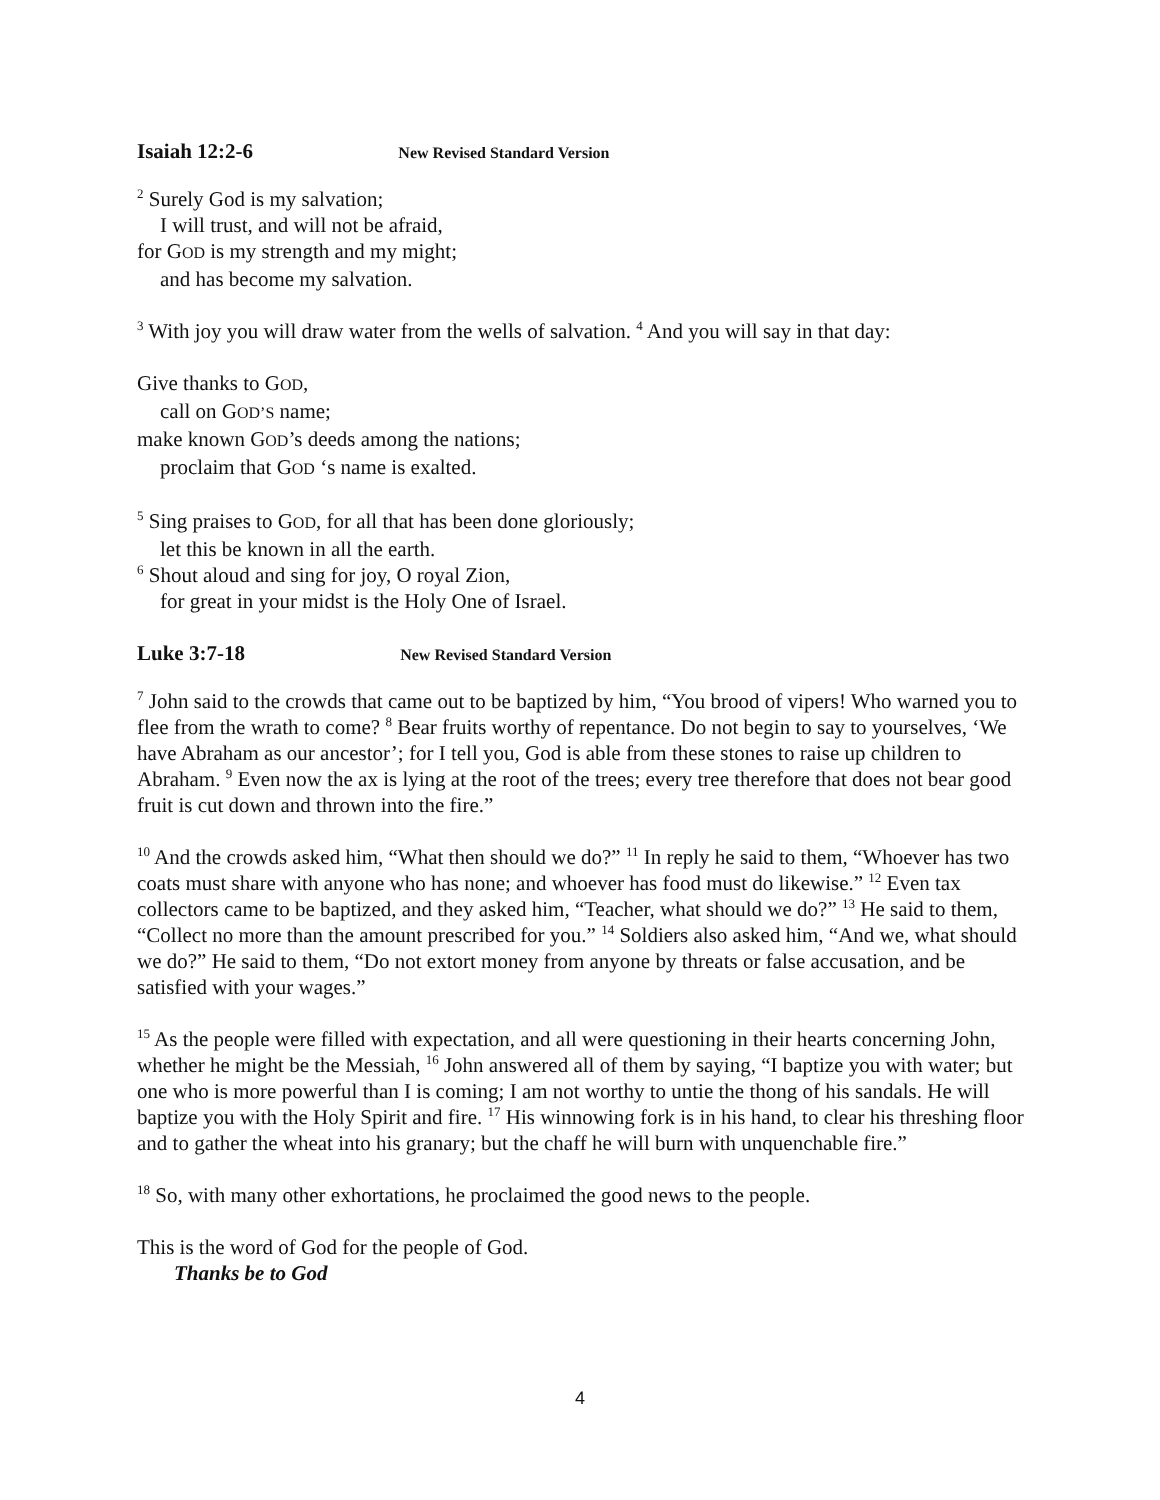Isaiah 12:2-6 New Revised Standard Version
<sup>2</sup> Surely God is my salvation;
I will trust, and will not be afraid,
for GOD is my strength and my might;
and has become my salvation.
<sup>3</sup> With joy you will draw water from the wells of salvation. <sup>4</sup> And you will say in that day:
Give thanks to GOD,
call on GOD’S name;
make known GOD’s deeds among the nations;
proclaim that GOD ‘s name is exalted.
<sup>5</sup> Sing praises to GOD, for all that has been done gloriously;
let this be known in all the earth.
<sup>6</sup> Shout aloud and sing for joy, O royal Zion,
for great in your midst is the Holy One of Israel.
Luke 3:7-18 New Revised Standard Version
<sup>7</sup> John said to the crowds that came out to be baptized by him, “You brood of vipers! Who warned you to flee from the wrath to come? <sup>8</sup> Bear fruits worthy of repentance. Do not begin to say to yourselves, ‘We have Abraham as our ancestor’; for I tell you, God is able from these stones to raise up children to Abraham. <sup>9</sup> Even now the ax is lying at the root of the trees; every tree therefore that does not bear good fruit is cut down and thrown into the fire.”
<sup>10</sup> And the crowds asked him, “What then should we do?” <sup>11</sup> In reply he said to them, “Whoever has two coats must share with anyone who has none; and whoever has food must do likewise.” <sup>12</sup> Even tax collectors came to be baptized, and they asked him, “Teacher, what should we do?” <sup>13</sup> He said to them, “Collect no more than the amount prescribed for you.” <sup>14</sup> Soldiers also asked him, “And we, what should we do?” He said to them, “Do not extort money from anyone by threats or false accusation, and be satisfied with your wages.”
<sup>15</sup> As the people were filled with expectation, and all were questioning in their hearts concerning John, whether he might be the Messiah, <sup>16</sup> John answered all of them by saying, “I baptize you with water; but one who is more powerful than I is coming; I am not worthy to untie the thong of his sandals. He will baptize you with the Holy Spirit and fire. <sup>17</sup> His winnowing fork is in his hand, to clear his threshing floor and to gather the wheat into his granary; but the chaff he will burn with unquenchable fire.”
<sup>18</sup> So, with many other exhortations, he proclaimed the good news to the people.
This is the word of God for the people of God.
Thanks be to God
4